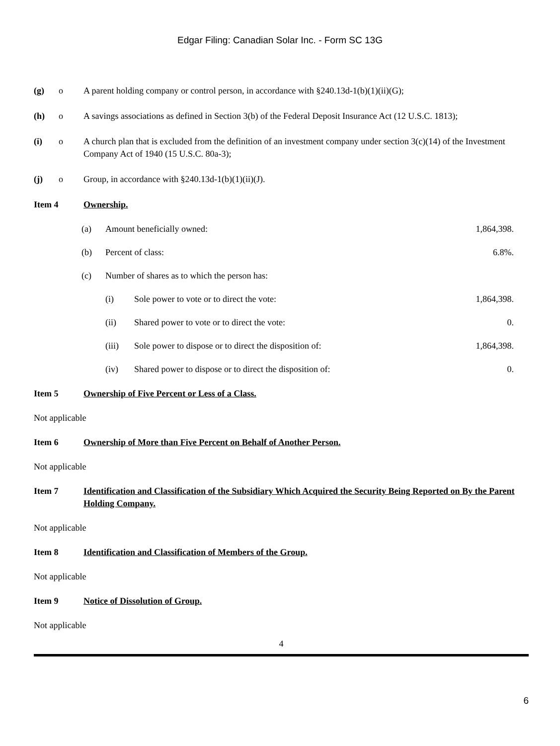Edgar Filing: Canadian Solar Inc. - Form SC 13G
(g) o A parent holding company or control person, in accordance with §240.13d-1(b)(1)(ii)(G);
(h) o A savings associations as defined in Section 3(b) of the Federal Deposit Insurance Act (12 U.S.C. 1813);
(i) o A church plan that is excluded from the definition of an investment company under section 3(c)(14) of the Investment Company Act of 1940 (15 U.S.C. 80a-3);
(j) o Group, in accordance with §240.13d-1(b)(1)(ii)(J).
Item 4 Ownership.
(a) Amount beneficially owned: 1,864,398.
(b) Percent of class: 6.8%.
(c) Number of shares as to which the person has:
(i) Sole power to vote or to direct the vote: 1,864,398.
(ii) Shared power to vote or to direct the vote: 0.
(iii) Sole power to dispose or to direct the disposition of: 1,864,398.
(iv) Shared power to dispose or to direct the disposition of: 0.
Item 5 Ownership of Five Percent or Less of a Class.
Not applicable
Item 6 Ownership of More than Five Percent on Behalf of Another Person.
Not applicable
Item 7 Identification and Classification of the Subsidiary Which Acquired the Security Being Reported on By the Parent Holding Company.
Not applicable
Item 8 Identification and Classification of Members of the Group.
Not applicable
Item 9 Notice of Dissolution of Group.
Not applicable
4
6